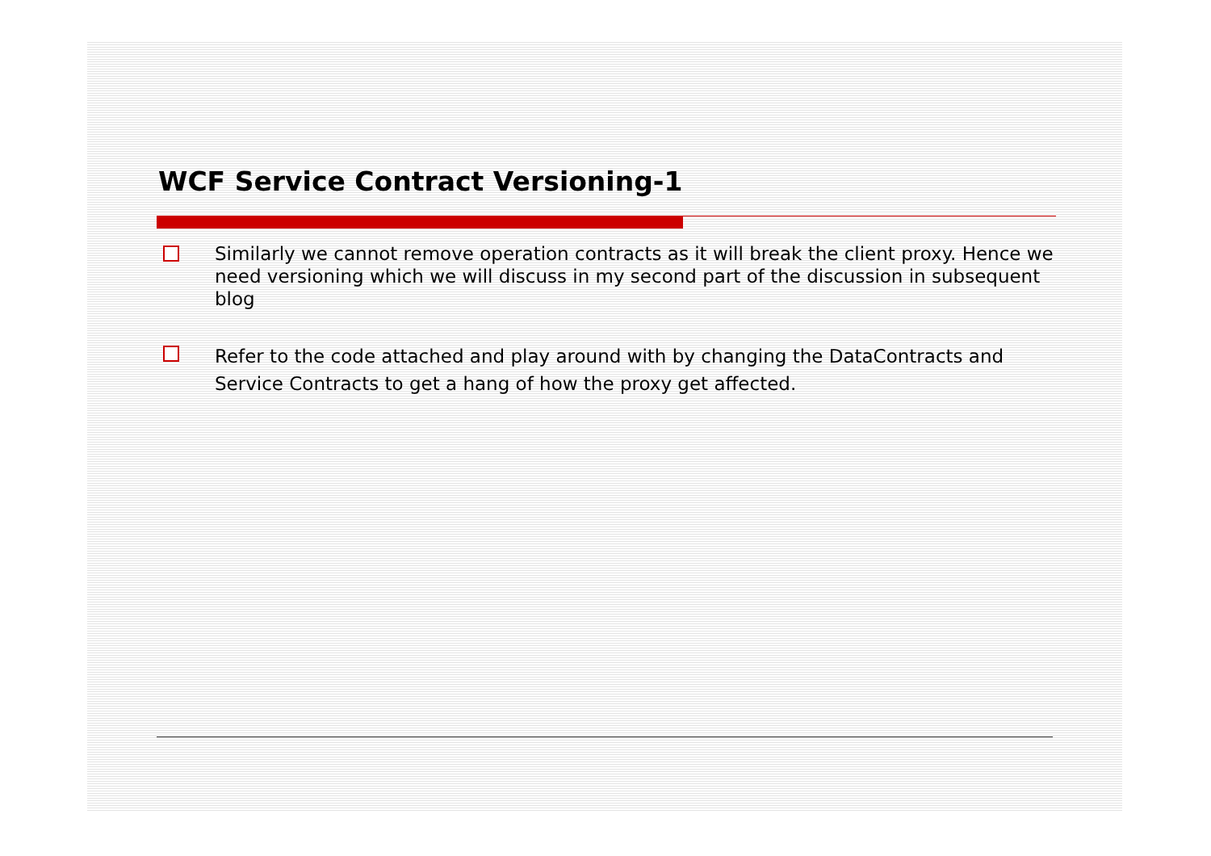WCF Service Contract Versioning-1
Similarly we cannot remove operation contracts as it will break the client proxy. Hence we need versioning which we will discuss in my second part of the discussion in subsequent blog
Refer to the code attached and play around with by changing the DataContracts and Service Contracts to get a hang of how the proxy get affected.